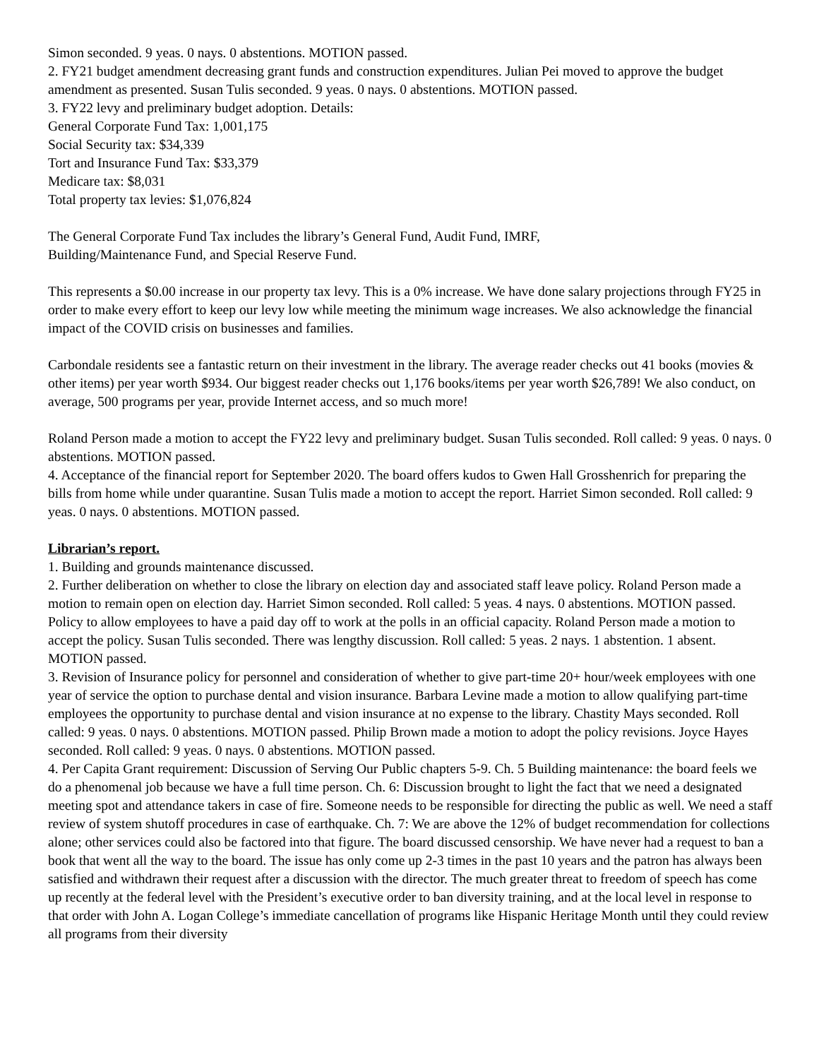Simon seconded. 9 yeas. 0 nays. 0 abstentions. MOTION passed.
2. FY21 budget amendment decreasing grant funds and construction expenditures. Julian Pei moved to approve the budget amendment as presented. Susan Tulis seconded. 9 yeas. 0 nays. 0 abstentions. MOTION passed.
3. FY22 levy and preliminary budget adoption. Details:
General Corporate Fund Tax: 1,001,175
Social Security tax: $34,339
Tort and Insurance Fund Tax: $33,379
Medicare tax: $8,031
Total property tax levies: $1,076,824
The General Corporate Fund Tax includes the library’s General Fund, Audit Fund, IMRF,
Building/Maintenance Fund, and Special Reserve Fund.
This represents a $0.00 increase in our property tax levy. This is a 0% increase. We have done salary projections through FY25 in order to make every effort to keep our levy low while meeting the minimum wage increases. We also acknowledge the financial impact of the COVID crisis on businesses and families.
Carbondale residents see a fantastic return on their investment in the library. The average reader checks out 41 books (movies & other items) per year worth $934. Our biggest reader checks out 1,176 books/items per year worth $26,789! We also conduct, on average, 500 programs per year, provide Internet access, and so much more!
Roland Person made a motion to accept the FY22 levy and preliminary budget. Susan Tulis seconded. Roll called: 9 yeas. 0 nays. 0 abstentions. MOTION passed.
4. Acceptance of the financial report for September 2020. The board offers kudos to Gwen Hall Grosshenrich for preparing the bills from home while under quarantine. Susan Tulis made a motion to accept the report. Harriet Simon seconded. Roll called: 9 yeas. 0 nays. 0 abstentions. MOTION passed.
Librarian’s report.
1. Building and grounds maintenance discussed.
2. Further deliberation on whether to close the library on election day and associated staff leave policy. Roland Person made a motion to remain open on election day. Harriet Simon seconded. Roll called: 5 yeas. 4 nays. 0 abstentions. MOTION passed. Policy to allow employees to have a paid day off to work at the polls in an official capacity. Roland Person made a motion to accept the policy. Susan Tulis seconded. There was lengthy discussion. Roll called: 5 yeas. 2 nays. 1 abstention. 1 absent. MOTION passed.
3. Revision of Insurance policy for personnel and consideration of whether to give part-time 20+ hour/week employees with one year of service the option to purchase dental and vision insurance. Barbara Levine made a motion to allow qualifying part-time employees the opportunity to purchase dental and vision insurance at no expense to the library. Chastity Mays seconded. Roll called: 9 yeas. 0 nays. 0 abstentions. MOTION passed. Philip Brown made a motion to adopt the policy revisions. Joyce Hayes seconded. Roll called: 9 yeas. 0 nays. 0 abstentions. MOTION passed.
4. Per Capita Grant requirement: Discussion of Serving Our Public chapters 5-9. Ch. 5 Building maintenance: the board feels we do a phenomenal job because we have a full time person. Ch. 6: Discussion brought to light the fact that we need a designated meeting spot and attendance takers in case of fire. Someone needs to be responsible for directing the public as well. We need a staff review of system shutoff procedures in case of earthquake. Ch. 7: We are above the 12% of budget recommendation for collections alone; other services could also be factored into that figure. The board discussed censorship. We have never had a request to ban a book that went all the way to the board. The issue has only come up 2-3 times in the past 10 years and the patron has always been satisfied and withdrawn their request after a discussion with the director. The much greater threat to freedom of speech has come up recently at the federal level with the President’s executive order to ban diversity training, and at the local level in response to that order with John A. Logan College’s immediate cancellation of programs like Hispanic Heritage Month until they could review all programs from their diversity